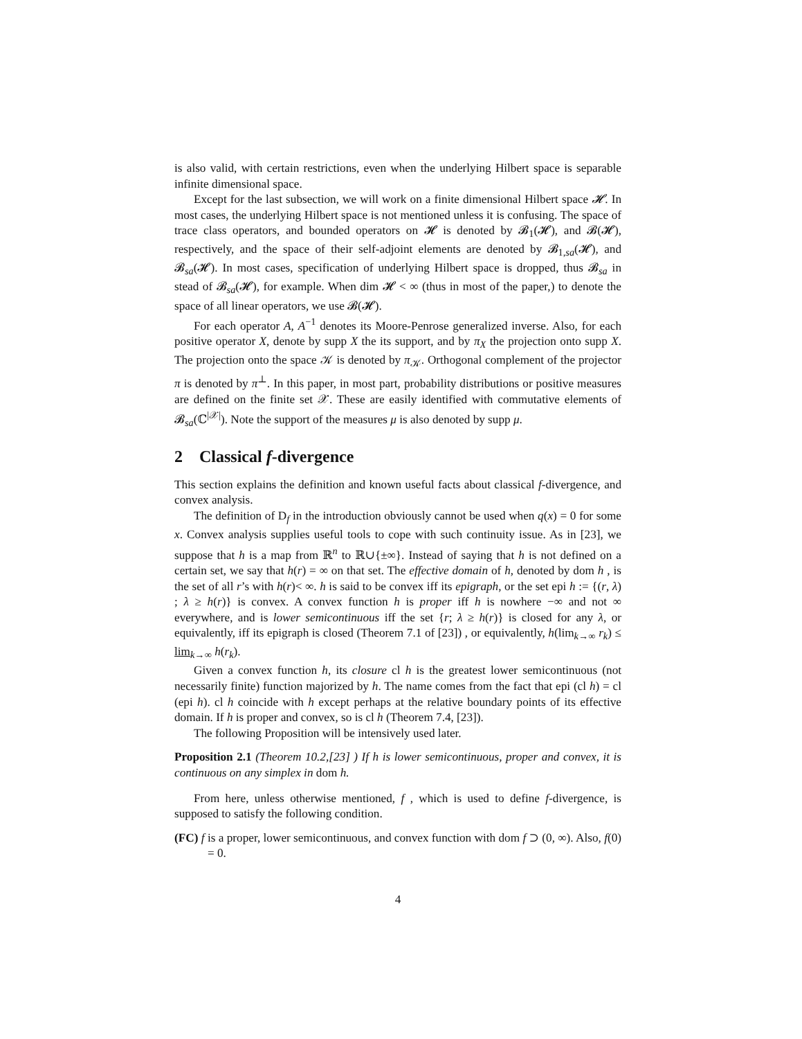is also valid, with certain restrictions, even when the underlying Hilbert space is separable infinite dimensional space.
Except for the last subsection, we will work on a finite dimensional Hilbert space 𝓗. In most cases, the underlying Hilbert space is not mentioned unless it is confusing. The space of trace class operators, and bounded operators on 𝓗 is denoted by 𝓑<sub>1</sub>(𝓗), and 𝓑(𝓗), respectively, and the space of their self-adjoint elements are denoted by 𝓑<sub>1,sa</sub>(𝓗), and 𝓑<sub>sa</sub>(𝓗). In most cases, specification of underlying Hilbert space is dropped, thus 𝓑<sub>sa</sub> in stead of 𝓑<sub>sa</sub>(𝓗), for example. When dim 𝓗 < ∞ (thus in most of the paper,) to denote the space of all linear operators, we use 𝓑(𝓗).
For each operator A, A<sup>−1</sup> denotes its Moore-Penrose generalized inverse. Also, for each positive operator X, denote by supp X the its support, and by π<sub>X</sub> the projection onto supp X. The projection onto the space 𝒦 is denoted by π<sub>𝒦</sub>. Orthogonal complement of the projector π is denoted by π<sup>⊥</sup>. In this paper, in most part, probability distributions or positive measures are defined on the finite set 𝒳. These are easily identified with commutative elements of 𝓑<sub>sa</sub>(ℂ<sup>|𝒳|</sup>). Note the support of the measures μ is also denoted by supp μ.
2 Classical f-divergence
This section explains the definition and known useful facts about classical f-divergence, and convex analysis.
The definition of D<sub>f</sub> in the introduction obviously cannot be used when q(x) = 0 for some x. Convex analysis supplies useful tools to cope with such continuity issue. As in [23], we suppose that h is a map from ℝ<sup>n</sup> to ℝ∪{±∞}. Instead of saying that h is not defined on a certain set, we say that h(r) = ∞ on that set. The effective domain of h, denoted by dom h , is the set of all r’s with h(r)< ∞. h is said to be convex iff its epigraph, or the set epi h := {(r, λ) ; λ ≥ h(r)} is convex. A convex function h is proper iff h is nowhere −∞ and not ∞ everywhere, and is lower semicontinuous iff the set {r; λ ≥ h(r)} is closed for any λ, or equivalently, iff its epigraph is closed (Theorem 7.1 of [23]) , or equivalently, h(lim<sub>k→∞</sub> r<sub>k</sub>) ≤ lim<sub>k→∞</sub> h(r<sub>k</sub>).
Given a convex function h, its closure cl h is the greatest lower semicontinuous (not necessarily finite) function majorized by h. The name comes from the fact that epi (cl h) = cl (epi h). cl h coincide with h except perhaps at the relative boundary points of its effective domain. If h is proper and convex, so is cl h (Theorem 7.4, [23]).
The following Proposition will be intensively used later.
Proposition 2.1 (Theorem 10.2,[23] ) If h is lower semicontinuous, proper and convex, it is continuous on any simplex in dom h.
From here, unless otherwise mentioned, f , which is used to define f-divergence, is supposed to satisfy the following condition.
(FC) f is a proper, lower semicontinuous, and convex function with dom f ⊃ (0, ∞). Also, f(0) = 0.
4